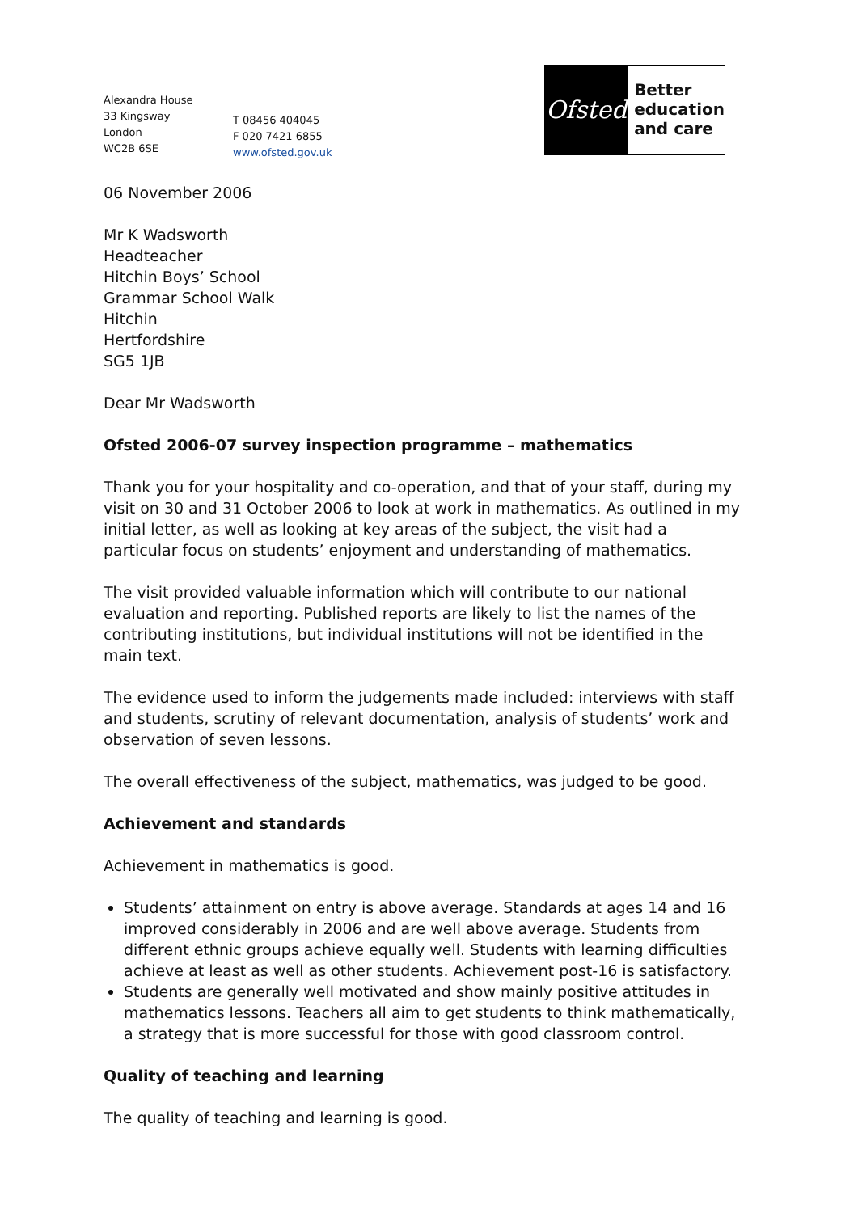Alexandra House
33 Kingsway
London
WC2B 6SE
T 08456 404045
F 020 7421 6855
www.ofsted.gov.uk
Ofsted
Better
education
and care
06 November 2006
Mr K Wadsworth
Headteacher
Hitchin Boys’ School
Grammar School Walk
Hitchin
Hertfordshire
SG5 1JB
Dear Mr Wadsworth
Ofsted 2006-07 survey inspection programme – mathematics
Thank you for your hospitality and co-operation, and that of your staff, during my visit on 30 and 31 October 2006 to look at work in mathematics. As outlined in my initial letter, as well as looking at key areas of the subject, the visit had a particular focus on students’ enjoyment and understanding of mathematics.
The visit provided valuable information which will contribute to our national evaluation and reporting. Published reports are likely to list the names of the contributing institutions, but individual institutions will not be identified in the main text.
The evidence used to inform the judgements made included: interviews with staff and students, scrutiny of relevant documentation, analysis of students’ work and observation of seven lessons.
The overall effectiveness of the subject, mathematics, was judged to be good.
Achievement and standards
Achievement in mathematics is good.
Students’ attainment on entry is above average. Standards at ages 14 and 16 improved considerably in 2006 and are well above average. Students from different ethnic groups achieve equally well. Students with learning difficulties achieve at least as well as other students. Achievement post-16 is satisfactory.
Students are generally well motivated and show mainly positive attitudes in mathematics lessons. Teachers all aim to get students to think mathematically, a strategy that is more successful for those with good classroom control.
Quality of teaching and learning
The quality of teaching and learning is good.